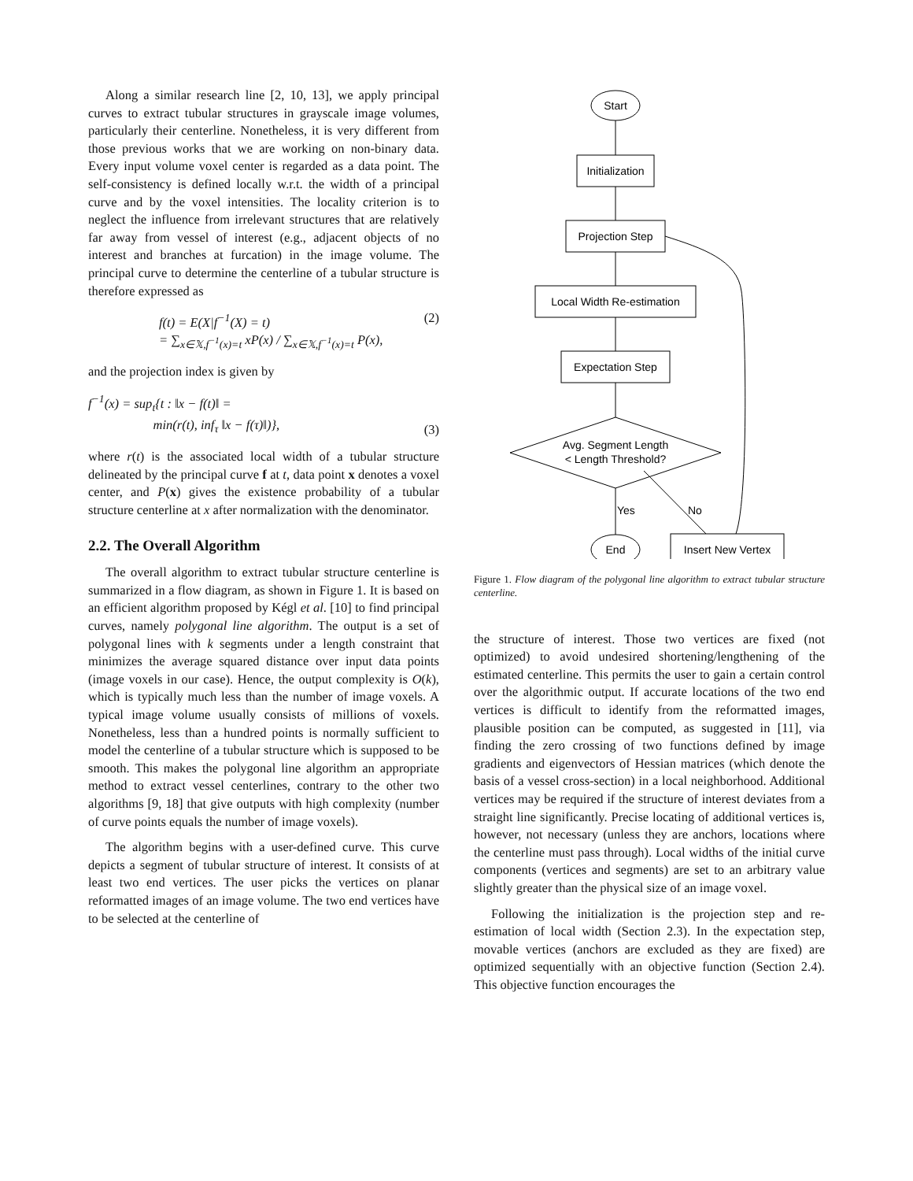Along a similar research line [2, 10, 13], we apply principal curves to extract tubular structures in grayscale image volumes, particularly their centerline. Nonetheless, it is very different from those previous works that we are working on non-binary data. Every input volume voxel center is regarded as a data point. The self-consistency is defined locally w.r.t. the width of a principal curve and by the voxel intensities. The locality criterion is to neglect the influence from irrelevant structures that are relatively far away from vessel of interest (e.g., adjacent objects of no interest and branches at furcation) in the image volume. The principal curve to determine the centerline of a tubular structure is therefore expressed as
f(t) = E(X|f<sup>−1</sup>(X) = t)
= ∑<sub>x∈𝕏,f<sup>−1</sup>(x)=t</sub> xP(x) / ∑<sub>x∈𝕏,f<sup>−1</sup>(x)=t</sub> P(x), (2)
and the projection index is given by
f<sup>−1</sup>(x) = sup<sub>t</sub>{t : ‖x − f(t)‖ =
min(r(t), inf<sub>τ</sub> ‖x − f(τ)‖)}, (3)
where r(t) is the associated local width of a tubular structure delineated by the principal curve f at t, data point x denotes a voxel center, and P(x) gives the existence probability of a tubular structure centerline at x after normalization with the denominator.
2.2. The Overall Algorithm
The overall algorithm to extract tubular structure centerline is summarized in a flow diagram, as shown in Figure 1. It is based on an efficient algorithm proposed by Kégl et al. [10] to find principal curves, namely polygonal line algorithm. The output is a set of polygonal lines with k segments under a length constraint that minimizes the average squared distance over input data points (image voxels in our case). Hence, the output complexity is O(k), which is typically much less than the number of image voxels. A typical image volume usually consists of millions of voxels. Nonetheless, less than a hundred points is normally sufficient to model the centerline of a tubular structure which is supposed to be smooth. This makes the polygonal line algorithm an appropriate method to extract vessel centerlines, contrary to the other two algorithms [9, 18] that give outputs with high complexity (number of curve points equals the number of image voxels).
The algorithm begins with a user-defined curve. This curve depicts a segment of tubular structure of interest. It consists of at least two end vertices. The user picks the vertices on planar reformatted images of an image volume. The two end vertices have to be selected at the centerline of
Start
Initialization
Projection Step
Local Width Re-estimation
Expectation Step
Avg. Segment Length
< Length Threshold?
End
Insert New Vertex
Yes
No
Figure 1. Flow diagram of the polygonal line algorithm to extract tubular structure centerline.
the structure of interest. Those two vertices are fixed (not optimized) to avoid undesired shortening/lengthening of the estimated centerline. This permits the user to gain a certain control over the algorithmic output. If accurate locations of the two end vertices is difficult to identify from the reformatted images, plausible position can be computed, as suggested in [11], via finding the zero crossing of two functions defined by image gradients and eigenvectors of Hessian matrices (which denote the basis of a vessel cross-section) in a local neighborhood. Additional vertices may be required if the structure of interest deviates from a straight line significantly. Precise locating of additional vertices is, however, not necessary (unless they are anchors, locations where the centerline must pass through). Local widths of the initial curve components (vertices and segments) are set to an arbitrary value slightly greater than the physical size of an image voxel.
Following the initialization is the projection step and re-estimation of local width (Section 2.3). In the expectation step, movable vertices (anchors are excluded as they are fixed) are optimized sequentially with an objective function (Section 2.4). This objective function encourages the